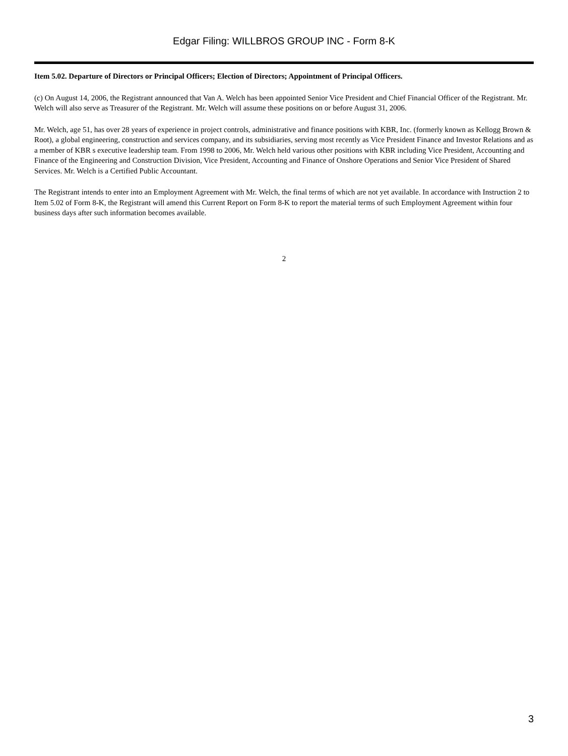Edgar Filing: WILLBROS GROUP INC - Form 8-K
Item 5.02. Departure of Directors or Principal Officers; Election of Directors; Appointment of Principal Officers.
(c) On August 14, 2006, the Registrant announced that Van A. Welch has been appointed Senior Vice President and Chief Financial Officer of the Registrant. Mr. Welch will also serve as Treasurer of the Registrant. Mr. Welch will assume these positions on or before August 31, 2006.
Mr. Welch, age 51, has over 28 years of experience in project controls, administrative and finance positions with KBR, Inc. (formerly known as Kellogg Brown & Root), a global engineering, construction and services company, and its subsidiaries, serving most recently as Vice President Finance and Investor Relations and as a member of KBR s executive leadership team. From 1998 to 2006, Mr. Welch held various other positions with KBR including Vice President, Accounting and Finance of the Engineering and Construction Division, Vice President, Accounting and Finance of Onshore Operations and Senior Vice President of Shared Services. Mr. Welch is a Certified Public Accountant.
The Registrant intends to enter into an Employment Agreement with Mr. Welch, the final terms of which are not yet available. In accordance with Instruction 2 to Item 5.02 of Form 8-K, the Registrant will amend this Current Report on Form 8-K to report the material terms of such Employment Agreement within four business days after such information becomes available.
2
3